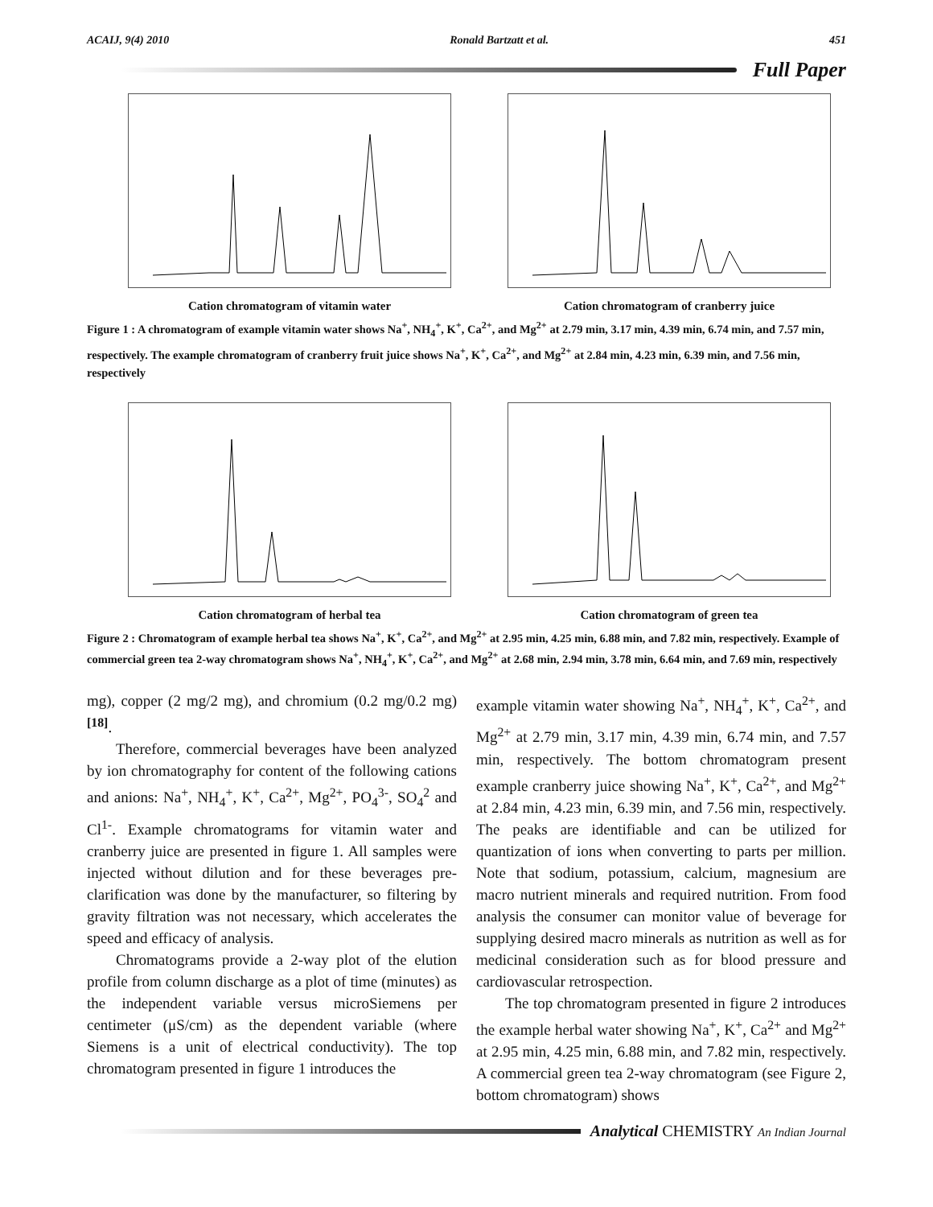ACAIJ, 9(4) 2010 Ronald Bartzatt et al. 451
Full Paper
Cation chromatogram of vitamin water Cation chromatogram of cranberry juice
Figure 1 : A chromatogram of example vitamin water shows Na<sup>+</sup>, NH<sub>4</sub><sup>+</sup>, K<sup>+</sup>, Ca<sup>2+</sup>, and Mg<sup>2+</sup> at 2.79 min, 3.17 min, 4.39 min, 6.74 min, and 7.57 min, respectively. The example chromatogram of cranberry fruit juice shows Na<sup>+</sup>, K<sup>+</sup>, Ca<sup>2+</sup>, and Mg<sup>2+</sup> at 2.84 min, 4.23 min, 6.39 min, and 7.56 min, respectively
Cation chromatogram of herbal tea Cation chromatogram of green tea
Figure 2 : Chromatogram of example herbal tea shows Na<sup>+</sup>, K<sup>+</sup>, Ca<sup>2+</sup>, and Mg<sup>2+</sup> at 2.95 min, 4.25 min, 6.88 min, and 7.82 min, respectively. Example of commercial green tea 2-way chromatogram shows Na<sup>+</sup>, NH<sub>4</sub><sup>+</sup>, K<sup>+</sup>, Ca<sup>2+</sup>, and Mg<sup>2+</sup> at 2.68 min, 2.94 min, 3.78 min, 6.64 min, and 7.69 min, respectively
mg), copper (2 mg/2 mg), and chromium (0.2 mg/0.2 mg)<sup>[18]</sup>.
Therefore, commercial beverages have been analyzed by ion chromatography for content of the following cations and anions: Na<sup>+</sup>, NH<sub>4</sub><sup>+</sup>, K<sup>+</sup>, Ca<sup>2+</sup>, Mg<sup>2+</sup>, PO<sub>4</sub><sup>3-</sup>, SO<sub>4</sub><sup>2</sup> and Cl<sup>1-</sup>. Example chromatograms for vitamin water and cranberry juice are presented in figure 1. All samples were injected without dilution and for these beverages pre-clarification was done by the manufacturer, so filtering by gravity filtration was not necessary, which accelerates the speed and efficacy of analysis.
Chromatograms provide a 2-way plot of the elution profile from column discharge as a plot of time (minutes) as the independent variable versus microSiemens per centimeter (μS/cm) as the dependent variable (where Siemens is a unit of electrical conductivity). The top chromatogram presented in figure 1 introduces the
example vitamin water showing Na<sup>+</sup>, NH<sub>4</sub><sup>+</sup>, K<sup>+</sup>, Ca<sup>2+</sup>, and Mg<sup>2+</sup> at 2.79 min, 3.17 min, 4.39 min, 6.74 min, and 7.57 min, respectively. The bottom chromatogram present example cranberry juice showing Na<sup>+</sup>, K<sup>+</sup>, Ca<sup>2+</sup>, and Mg<sup>2+</sup> at 2.84 min, 4.23 min, 6.39 min, and 7.56 min, respectively. The peaks are identifiable and can be utilized for quantization of ions when converting to parts per million. Note that sodium, potassium, calcium, magnesium are macro nutrient minerals and required nutrition. From food analysis the consumer can monitor value of beverage for supplying desired macro minerals as nutrition as well as for medicinal consideration such as for blood pressure and cardiovascular retrospection.
The top chromatogram presented in figure 2 introduces the example herbal water showing Na<sup>+</sup>, K<sup>+</sup>, Ca<sup>2+</sup> and Mg<sup>2+</sup> at 2.95 min, 4.25 min, 6.88 min, and 7.82 min, respectively. A commercial green tea 2-way chromatogram (see Figure 2, bottom chromatogram) shows
Analytical CHEMISTRY An Indian Journal